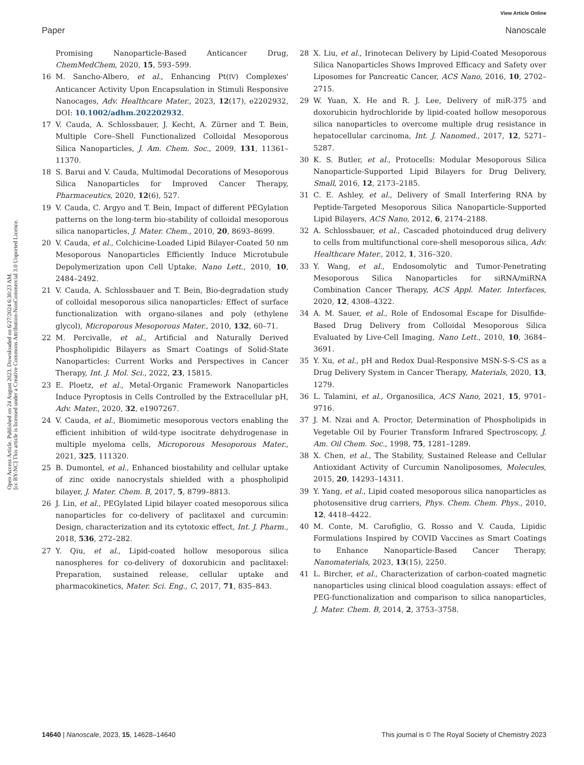View Article Online
Paper Nanoscale
Open Access Article. Published on 24 August 2023. Downloaded on 6/27/2024 6:30:23 AM.
[cc BY-NC] This article is licensed under a Creative Commons Attribution-NonCommercial 3.0 Unported Licence.
Promising Nanoparticle-Based Anticancer Drug, ChemMedChem, 2020, 15, 593–599.
16 M. Sancho-Albero, et al., Enhancing Pt(IV) Complexes' Anticancer Activity Upon Encapsulation in Stimuli Responsive Nanocages, Adv. Healthcare Mater., 2023, 12(17), e2202932, DOI: 10.1002/adhm.202202932.
17 V. Cauda, A. Schlossbauer, J. Kecht, A. Zürner and T. Bein, Multiple Core–Shell Functionalized Colloidal Mesoporous Silica Nanoparticles, J. Am. Chem. Soc., 2009, 131, 11361–11370.
18 S. Barui and V. Cauda, Multimodal Decorations of Mesoporous Silica Nanoparticles for Improved Cancer Therapy, Pharmaceutics, 2020, 12(6), 527.
19 V. Cauda, C. Argyo and T. Bein, Impact of different PEGylation patterns on the long-term bio-stability of colloidal mesoporous silica nanoparticles, J. Mater. Chem., 2010, 20, 8693–8699.
20 V. Cauda, et al., Colchicine-Loaded Lipid Bilayer-Coated 50 nm Mesoporous Nanoparticles Efficiently Induce Microtubule Depolymerization upon Cell Uptake, Nano Lett., 2010, 10, 2484–2492.
21 V. Cauda, A. Schlossbauer and T. Bein, Bio-degradation study of colloidal mesoporous silica nanoparticles: Effect of surface functionalization with organo-silanes and poly (ethylene glycol), Microporous Mesoporous Mater., 2010, 132, 60–71.
22 M. Percivalle, et al., Artificial and Naturally Derived Phospholipidic Bilayers as Smart Coatings of Solid-State Nanoparticles: Current Works and Perspectives in Cancer Therapy, Int. J. Mol. Sci., 2022, 23, 15815.
23 E. Ploetz, et al., Metal-Organic Framework Nanoparticles Induce Pyroptosis in Cells Controlled by the Extracellular pH, Adv. Mater., 2020, 32, e1907267.
24 V. Cauda, et al., Biomimetic mesoporous vectors enabling the efficient inhibition of wild-type isocitrate dehydrogenase in multiple myeloma cells, Microporous Mesoporous Mater., 2021, 325, 111320.
25 B. Dumontel, et al., Enhanced biostability and cellular uptake of zinc oxide nanocrystals shielded with a phospholipid bilayer, J. Mater. Chem. B, 2017, 5, 8799–8813.
26 J. Lin, et al., PEGylated Lipid bilayer coated mesoporous silica nanoparticles for co-delivery of paclitaxel and curcumin: Design, characterization and its cytotoxic effect, Int. J. Pharm., 2018, 536, 272–282.
27 Y. Qiu, et al., Lipid-coated hollow mesoporous silica nanospheres for co-delivery of doxorubicin and paclitaxel: Preparation, sustained release, cellular uptake and pharmacokinetics, Mater. Sci. Eng., C, 2017, 71, 835–843.
28 X. Liu, et al., Irinotecan Delivery by Lipid-Coated Mesoporous Silica Nanoparticles Shows Improved Efficacy and Safety over Liposomes for Pancreatic Cancer, ACS Nano, 2016, 10, 2702–2715.
29 W. Yuan, X. He and R. J. Lee, Delivery of miR-375 and doxorubicin hydrochloride by lipid-coated hollow mesoporous silica nanoparticles to overcome multiple drug resistance in hepatocellular carcinoma, Int. J. Nanomed., 2017, 12, 5271–5287.
30 K. S. Butler, et al., Protocells: Modular Mesoporous Silica Nanoparticle-Supported Lipid Bilayers for Drug Delivery, Small, 2016, 12, 2173–2185.
31 C. E. Ashley, et al., Delivery of Small Interfering RNA by Peptide-Targeted Mesoporous Silica Nanoparticle-Supported Lipid Bilayers, ACS Nano, 2012, 6, 2174–2188.
32 A. Schlossbauer, et al., Cascaded photoinduced drug delivery to cells from multifunctional core-shell mesoporous silica, Adv. Healthcare Mater., 2012, 1, 316–320.
33 Y. Wang, et al., Endosomolytic and Tumor-Penetrating Mesoporous Silica Nanoparticles for siRNA/miRNA Combination Cancer Therapy, ACS Appl. Mater. Interfaces, 2020, 12, 4308–4322.
34 A. M. Sauer, et al., Role of Endosomal Escape for Disulfide-Based Drug Delivery from Colloidal Mesoporous Silica Evaluated by Live-Cell Imaging, Nano Lett., 2010, 10, 3684–3691.
35 Y. Xu, et al., pH and Redox Dual-Responsive MSN-S-S-CS as a Drug Delivery System in Cancer Therapy, Materials, 2020, 13, 1279.
36 L. Talamini, et al., Organosilica, ACS Nano, 2021, 15, 9701–9716.
37 J. M. Nzai and A. Proctor, Determination of Phospholipids in Vegetable Oil by Fourier Transform Infrared Spectroscopy, J. Am. Oil Chem. Soc., 1998, 75, 1281–1289.
38 X. Chen, et al., The Stability, Sustained Release and Cellular Antioxidant Activity of Curcumin Nanoliposomes, Molecules, 2015, 20, 14293–14311.
39 Y. Yang, et al., Lipid coated mesoporous silica nanoparticles as photosensitive drug carriers, Phys. Chem. Chem. Phys., 2010, 12, 4418–4422.
40 M. Conte, M. Carofiglio, G. Rosso and V. Cauda, Lipidic Formulations Inspired by COVID Vaccines as Smart Coatings to Enhance Nanoparticle-Based Cancer Therapy, Nanomaterials, 2023, 13(15), 2250.
41 L. Bircher, et al., Characterization of carbon-coated magnetic nanoparticles using clinical blood coagulation assays: effect of PEG-functionalization and comparison to silica nanoparticles, J. Mater. Chem. B, 2014, 2, 3753–3758.
14640 | Nanoscale, 2023, 15, 14628–14640 This journal is © The Royal Society of Chemistry 2023